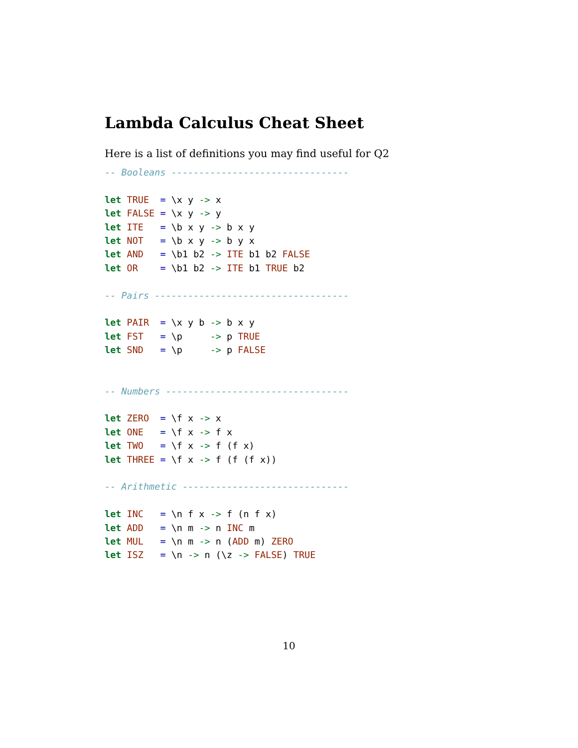Lambda Calculus Cheat Sheet
Here is a list of definitions you may find useful for Q2
-- Booleans --------------------------------

let TRUE  = \x y -> x
let FALSE = \x y -> y
let ITE   = \b x y -> b x y
let NOT   = \b x y -> b y x
let AND   = \b1 b2 -> ITE b1 b2 FALSE
let OR    = \b1 b2 -> ITE b1 TRUE b2

-- Pairs -----------------------------------

let PAIR  = \x y b -> b x y
let FST   = \p     -> p TRUE
let SND   = \p     -> p FALSE


-- Numbers ---------------------------------

let ZERO  = \f x -> x
let ONE   = \f x -> f x
let TWO   = \f x -> f (f x)
let THREE = \f x -> f (f (f x))

-- Arithmetic ------------------------------

let INC   = \n f x -> f (n f x)
let ADD   = \n m -> n INC m
let MUL   = \n m -> n (ADD m) ZERO
let ISZ   = \n -> n (\z -> FALSE) TRUE
10